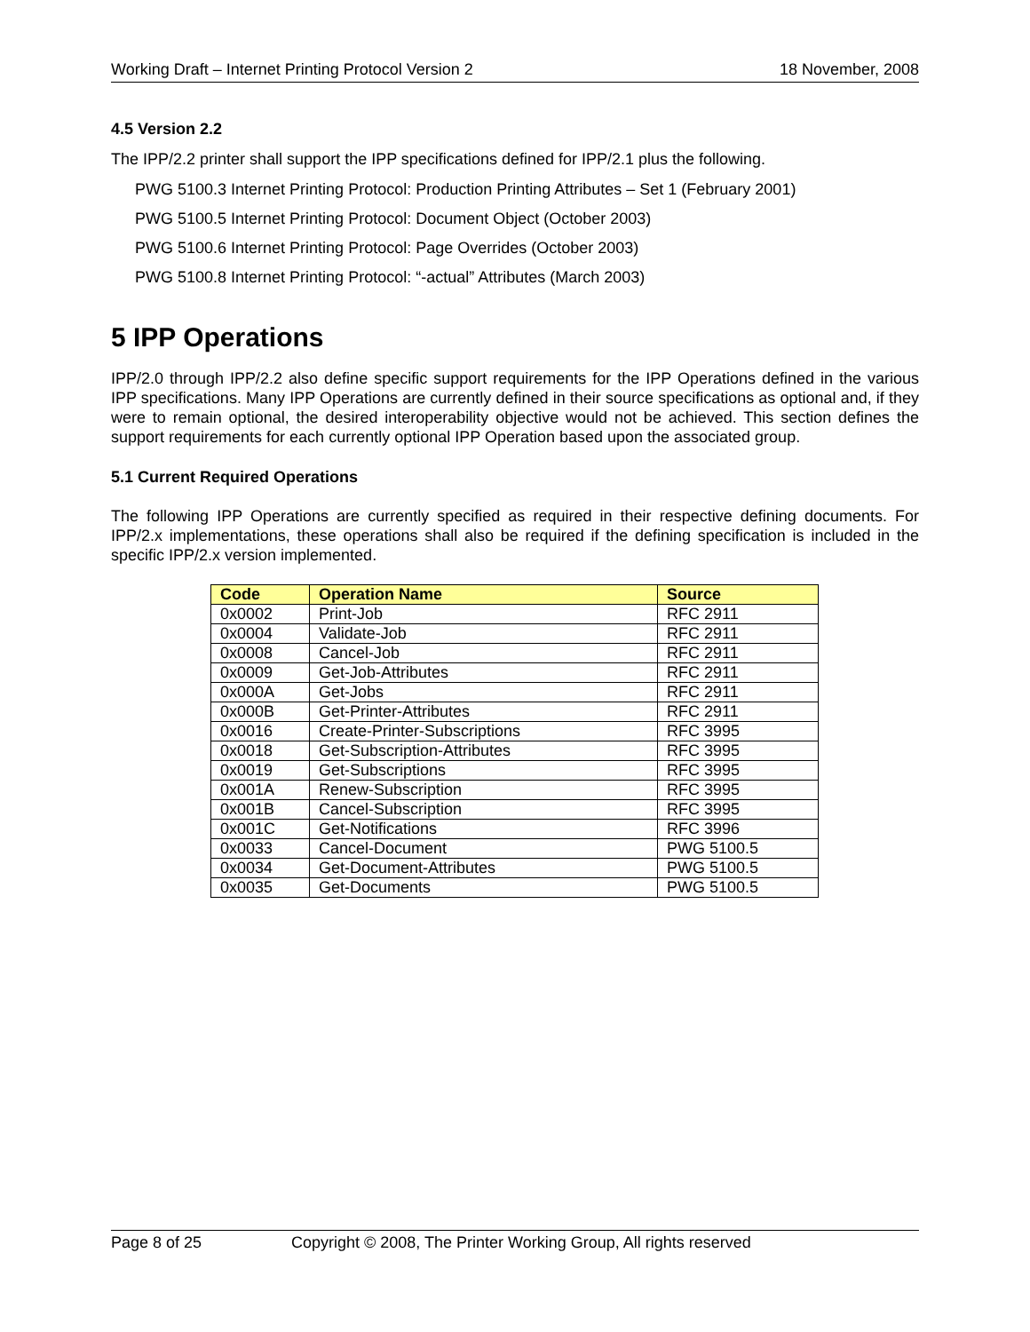Working Draft – Internet Printing Protocol Version 2 18 November, 2008
4.5 Version 2.2
The IPP/2.2 printer shall support the IPP specifications defined for IPP/2.1 plus the following.
PWG 5100.3 Internet Printing Protocol: Production Printing Attributes – Set 1 (February 2001)
PWG 5100.5 Internet Printing Protocol: Document Object (October 2003)
PWG 5100.6 Internet Printing Protocol: Page Overrides (October 2003)
PWG 5100.8 Internet Printing Protocol: “-actual” Attributes (March 2003)
5 IPP Operations
IPP/2.0 through IPP/2.2 also define specific support requirements for the IPP Operations defined in the various IPP specifications. Many IPP Operations are currently defined in their source specifications as optional and, if they were to remain optional, the desired interoperability objective would not be achieved. This section defines the support requirements for each currently optional IPP Operation based upon the associated group.
5.1 Current Required Operations
The following IPP Operations are currently specified as required in their respective defining documents. For IPP/2.x implementations, these operations shall also be required if the defining specification is included in the specific IPP/2.x version implemented.
| Code | Operation Name | Source |
| --- | --- | --- |
| 0x0002 | Print-Job | RFC 2911 |
| 0x0004 | Validate-Job | RFC 2911 |
| 0x0008 | Cancel-Job | RFC 2911 |
| 0x0009 | Get-Job-Attributes | RFC 2911 |
| 0x000A | Get-Jobs | RFC 2911 |
| 0x000B | Get-Printer-Attributes | RFC 2911 |
| 0x0016 | Create-Printer-Subscriptions | RFC 3995 |
| 0x0018 | Get-Subscription-Attributes | RFC 3995 |
| 0x0019 | Get-Subscriptions | RFC 3995 |
| 0x001A | Renew-Subscription | RFC 3995 |
| 0x001B | Cancel-Subscription | RFC 3995 |
| 0x001C | Get-Notifications | RFC 3996 |
| 0x0033 | Cancel-Document | PWG 5100.5 |
| 0x0034 | Get-Document-Attributes | PWG 5100.5 |
| 0x0035 | Get-Documents | PWG 5100.5 |
Page 8 of 25 Copyright © 2008, The Printer Working Group, All rights reserved